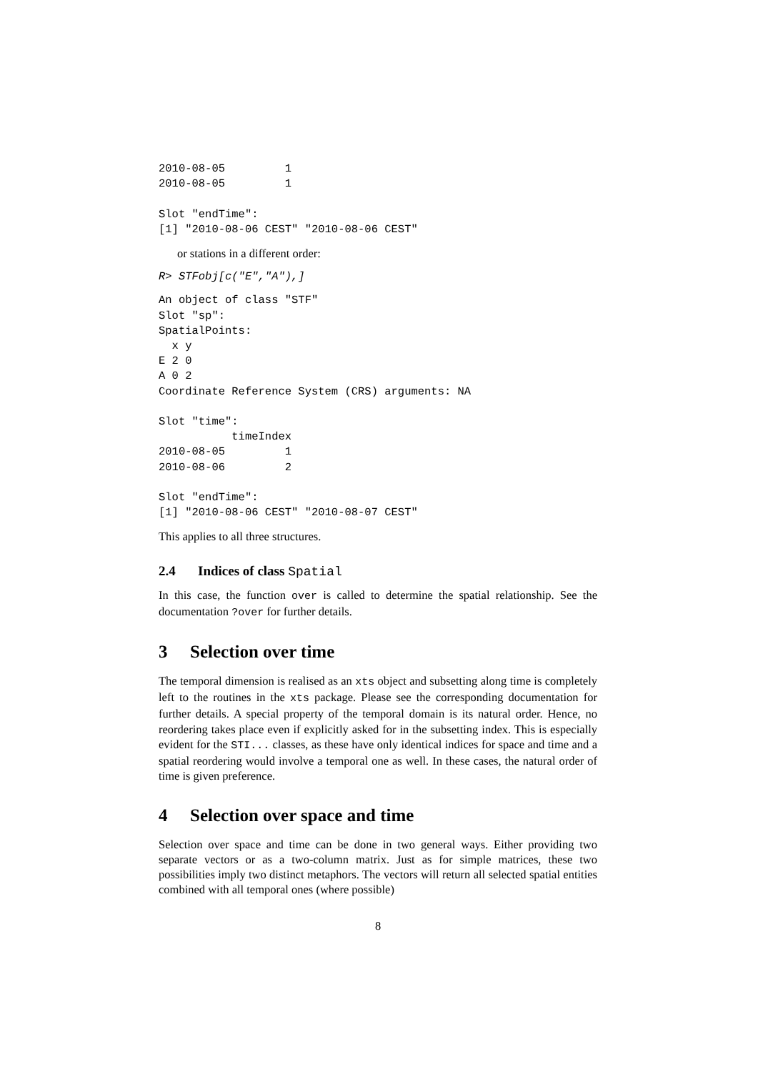2010-08-05         1
2010-08-05         1

Slot "endTime":
[1] "2010-08-06 CEST" "2010-08-06 CEST"
or stations in a different order:
R> STFobj[c("E","A"),]
An object of class "STF"
Slot "sp":
SpatialPoints:
  x y
E 2 0
A 0 2
Coordinate Reference System (CRS) arguments: NA

Slot "time":
           timeIndex
2010-08-05         1
2010-08-06         2

Slot "endTime":
[1] "2010-08-06 CEST" "2010-08-07 CEST"
This applies to all three structures.
2.4 Indices of class Spatial
In this case, the function over is called to determine the spatial relationship. See the documentation ?over for further details.
3 Selection over time
The temporal dimension is realised as an xts object and subsetting along time is completely left to the routines in the xts package. Please see the corresponding documentation for further details. A special property of the temporal domain is its natural order. Hence, no reordering takes place even if explicitly asked for in the subsetting index. This is especially evident for the STI... classes, as these have only identical indices for space and time and a spatial reordering would involve a temporal one as well. In these cases, the natural order of time is given preference.
4 Selection over space and time
Selection over space and time can be done in two general ways. Either providing two separate vectors or as a two-column matrix. Just as for simple matrices, these two possibilities imply two distinct metaphors. The vectors will return all selected spatial entities combined with all temporal ones (where possible)
8